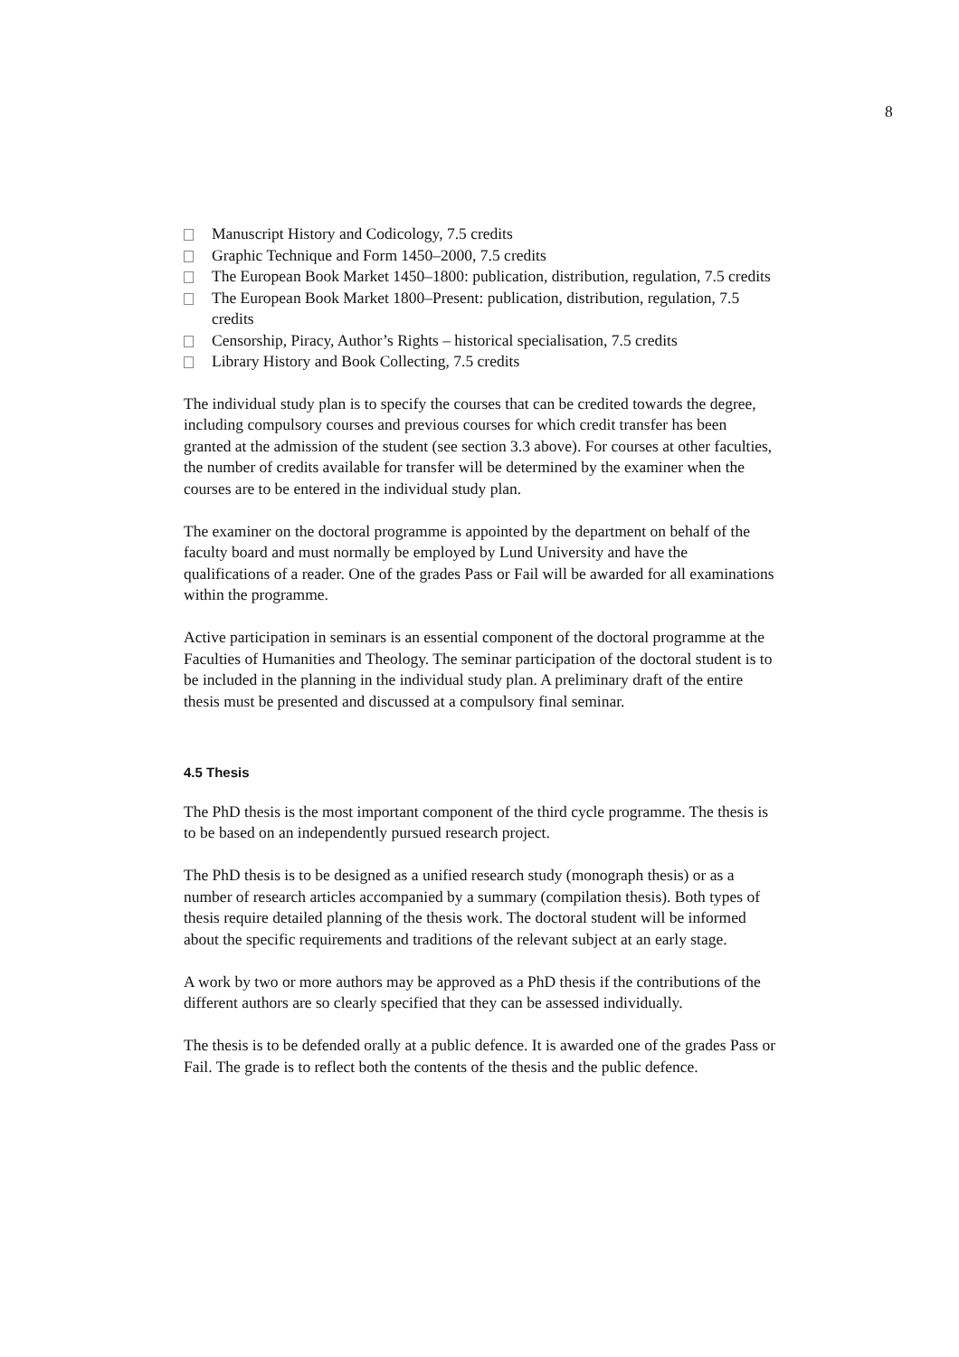8
Manuscript History and Codicology, 7.5 credits
Graphic Technique and Form 1450–2000, 7.5 credits
The European Book Market 1450–1800: publication, distribution, regulation, 7.5 credits
The European Book Market 1800–Present: publication, distribution, regulation, 7.5 credits
Censorship, Piracy, Author’s Rights – historical specialisation, 7.5 credits
Library History and Book Collecting, 7.5 credits
The individual study plan is to specify the courses that can be credited towards the degree, including compulsory courses and previous courses for which credit transfer has been granted at the admission of the student (see section 3.3 above). For courses at other faculties, the number of credits available for transfer will be determined by the examiner when the courses are to be entered in the individual study plan.
The examiner on the doctoral programme is appointed by the department on behalf of the faculty board and must normally be employed by Lund University and have the qualifications of a reader. One of the grades Pass or Fail will be awarded for all examinations within the programme.
Active participation in seminars is an essential component of the doctoral programme at the Faculties of Humanities and Theology. The seminar participation of the doctoral student is to be included in the planning in the individual study plan. A preliminary draft of the entire thesis must be presented and discussed at a compulsory final seminar.
4.5 Thesis
The PhD thesis is the most important component of the third cycle programme. The thesis is to be based on an independently pursued research project.
The PhD thesis is to be designed as a unified research study (monograph thesis) or as a number of research articles accompanied by a summary (compilation thesis). Both types of thesis require detailed planning of the thesis work. The doctoral student will be informed about the specific requirements and traditions of the relevant subject at an early stage.
A work by two or more authors may be approved as a PhD thesis if the contributions of the different authors are so clearly specified that they can be assessed individually.
The thesis is to be defended orally at a public defence. It is awarded one of the grades Pass or Fail. The grade is to reflect both the contents of the thesis and the public defence.